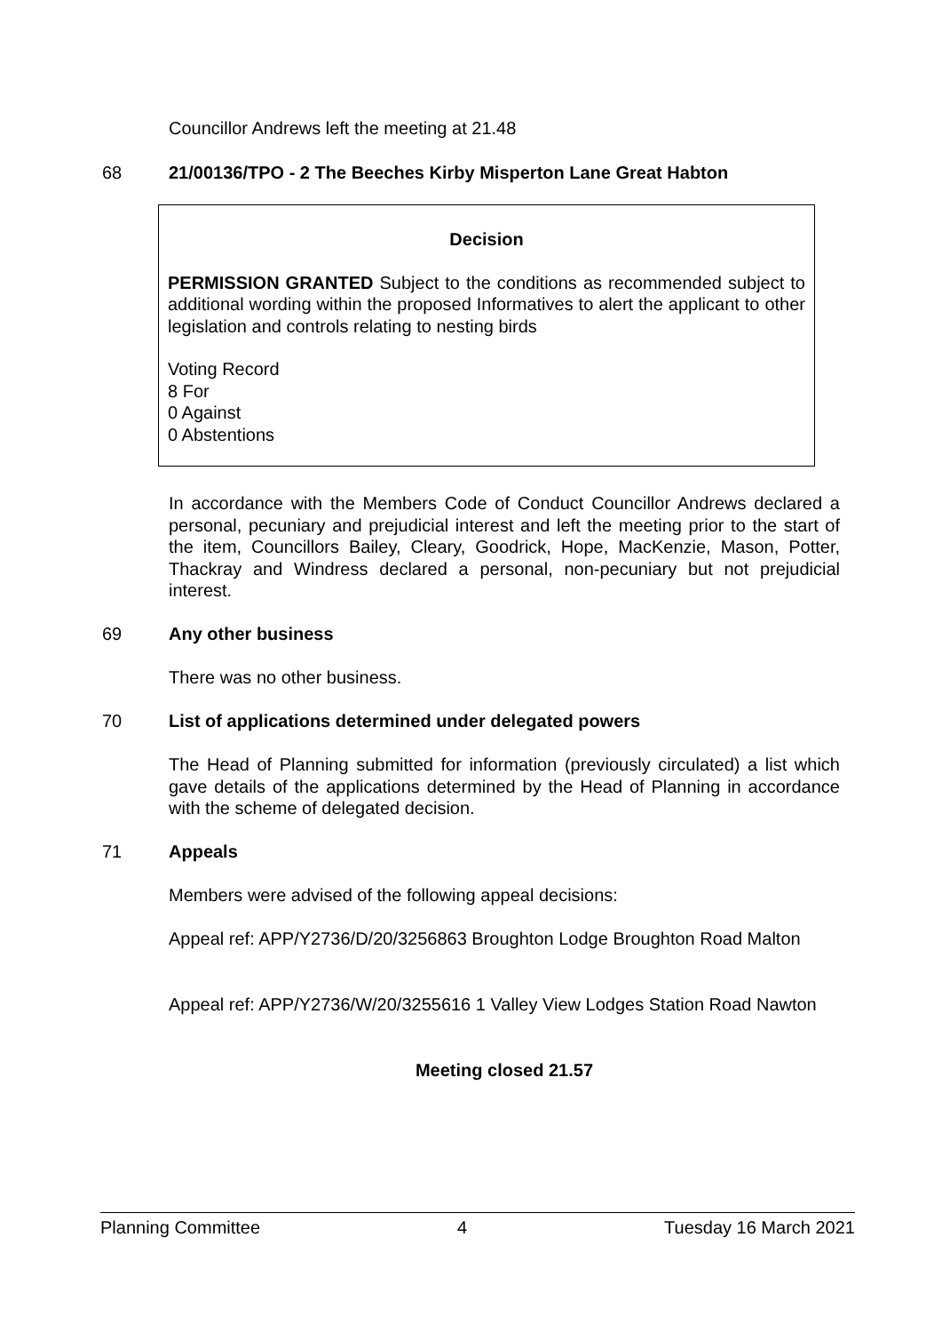Councillor Andrews left the meeting at 21.48
68 21/00136/TPO - 2 The Beeches Kirby Misperton Lane Great Habton
Decision
PERMISSION GRANTED Subject to the conditions as recommended subject to additional wording within the proposed Informatives to alert the applicant to other legislation and controls relating to nesting birds
Voting Record
8 For
0 Against
0 Abstentions
In accordance with the Members Code of Conduct Councillor Andrews declared a personal, pecuniary and prejudicial interest and left the meeting prior to the start of the item, Councillors Bailey, Cleary, Goodrick, Hope, MacKenzie, Mason, Potter, Thackray and Windress declared a personal, non-pecuniary but not prejudicial interest.
69 Any other business
There was no other business.
70 List of applications determined under delegated powers
The Head of Planning submitted for information (previously circulated) a list which gave details of the applications determined by the Head of Planning in accordance with the scheme of delegated decision.
71 Appeals
Members were advised of the following appeal decisions:
Appeal ref: APP/Y2736/D/20/3256863 Broughton Lodge Broughton Road Malton
Appeal ref: APP/Y2736/W/20/3255616 1 Valley View Lodges Station Road Nawton
Meeting closed 21.57
Planning Committee 4 Tuesday 16 March 2021